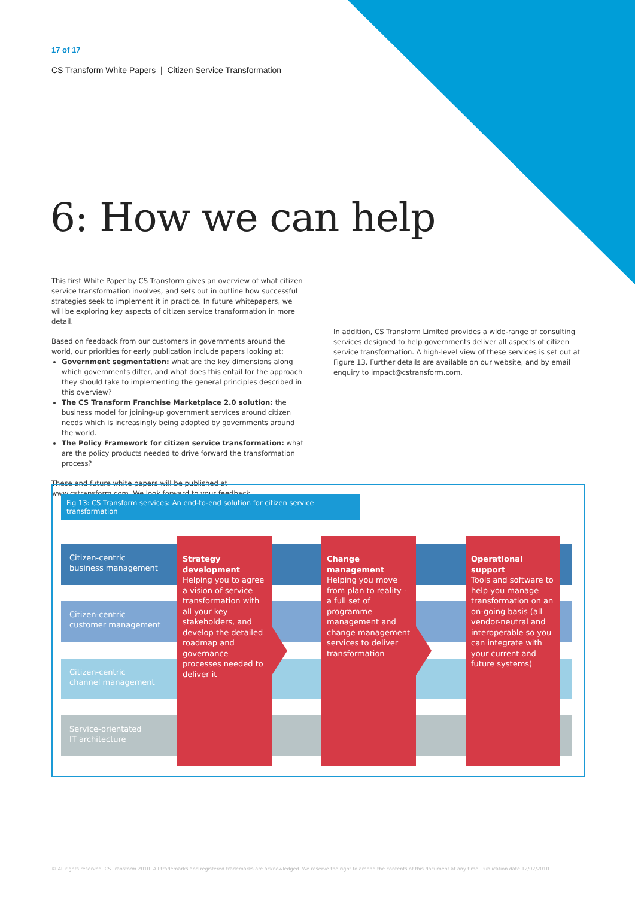17 of 17
CS Transform White Papers | Citizen Service Transformation
6: How we can help
This first White Paper by CS Transform gives an overview of what citizen service transformation involves, and sets out in outline how successful strategies seek to implement it in practice. In future whitepapers, we will be exploring key aspects of citizen service transformation in more detail.
Based on feedback from our customers in governments around the world, our priorities for early publication include papers looking at:
Government segmentation: what are the key dimensions along which governments differ, and what does this entail for the approach they should take to implementing the general principles described in this overview?
The CS Transform Franchise Marketplace 2.0 solution: the business model for joining-up government services around citizen needs which is increasingly being adopted by governments around the world.
The Policy Framework for citizen service transformation: what are the policy products needed to drive forward the transformation process?
These and future white papers will be published at www.cstransform.com. We look forward to your feedback.
In addition, CS Transform Limited provides a wide-range of consulting services designed to help governments deliver all aspects of citizen service transformation. A high-level view of these services is set out at Figure 13. Further details are available on our website, and by email enquiry to impact@cstransform.com.
Fig 13: CS Transform services: An end-to-end solution for citizen service transformation
Citizen-centric
business management
Citizen-centric
customer management
Citizen-centric
channel management
Service-orientated
IT architecture
Strategy development
Helping you to agree a vision of service transformation with all your key stakeholders, and develop the detailed roadmap and governance processes needed to deliver it
Change management
Helping you move from plan to reality - a full set of programme management and change management services to deliver transformation
Operational support
Tools and software to help you manage transformation on an on-going basis (all vendor-neutral and interoperable so you can integrate with your current and future systems)
© All rights reserved. CS Transform 2010. All trademarks and registered trademarks are acknowledged. We reserve the right to amend the contents of this document at any time. Publication date 12/02/2010